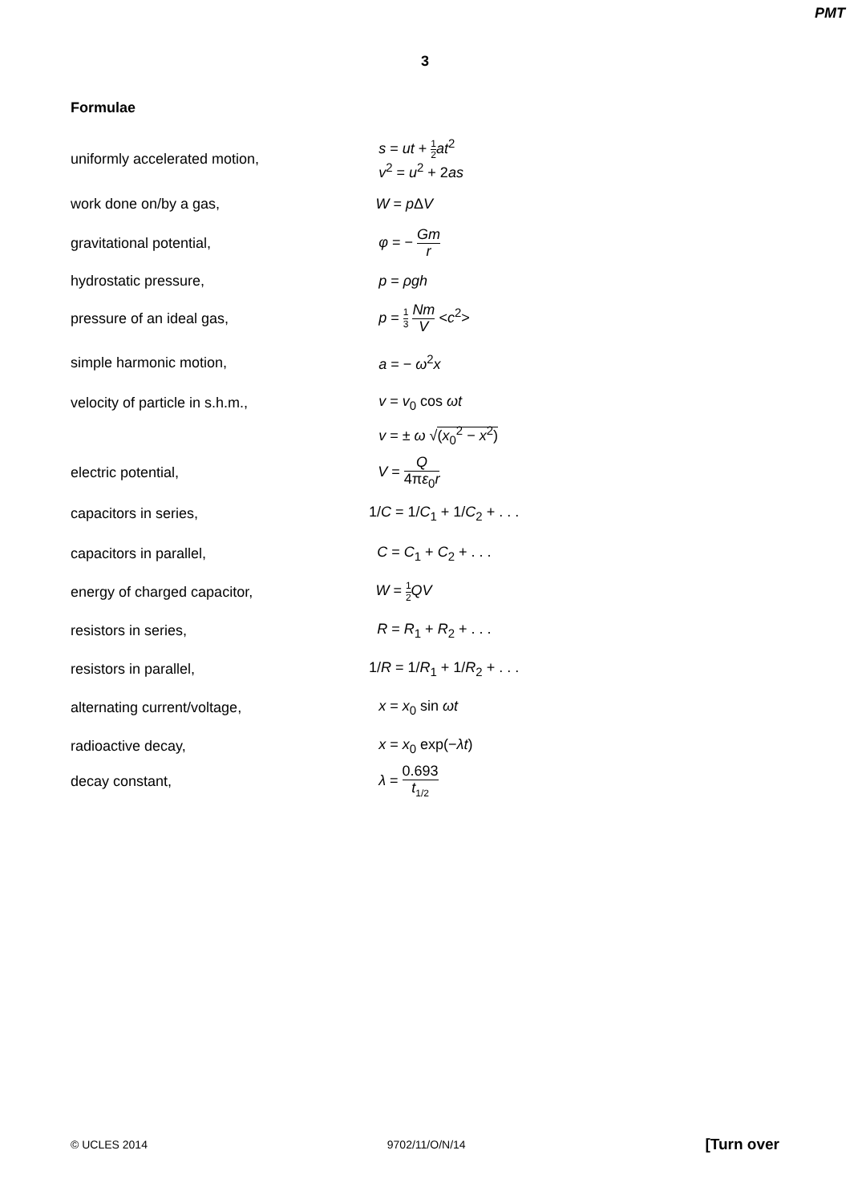PMT
3
Formulae
uniformly accelerated motion,
s = ut + 1 2 at<sup>2</sup>
v<sup>2</sup> = u<sup>2</sup> + 2as
work done on/by a gas, W = p ΔV
gravitational potential, φ = − Gm r
hydrostatic pressure, p = ρgh
pressure of an ideal gas, p = 1 3 Nm V <c<sup>2</sup>>
simple harmonic motion, a = − ω<sup>2</sup>x
velocity of particle in s.h.m., v = v<sub>0</sub> cos ωt
v = ± ω √(x<sub>0</sub><sup>2</sup> − x<sup>2</sup>)
electric potential, V = Q 4πε<sub>0</sub>r
capacitors in series, 1/C = 1/C<sub>1</sub> + 1/C<sub>2</sub> + . . .
capacitors in parallel, C = C<sub>1</sub> + C<sub>2</sub> + . . .
energy of charged capacitor, W = 1 2 QV
resistors in series, R = R<sub>1</sub> + R<sub>2</sub> + . . .
resistors in parallel, 1/R = 1/R<sub>1</sub> + 1/R<sub>2</sub> + . . .
alternating current/voltage, x = x<sub>0</sub> sin ωt
radioactive decay, x = x<sub>0</sub> exp(−λt)
decay constant, λ = 0.693 t<sub>1/2</sub>
© UCLES 2014 9702/11/O/N/14 [Turn over